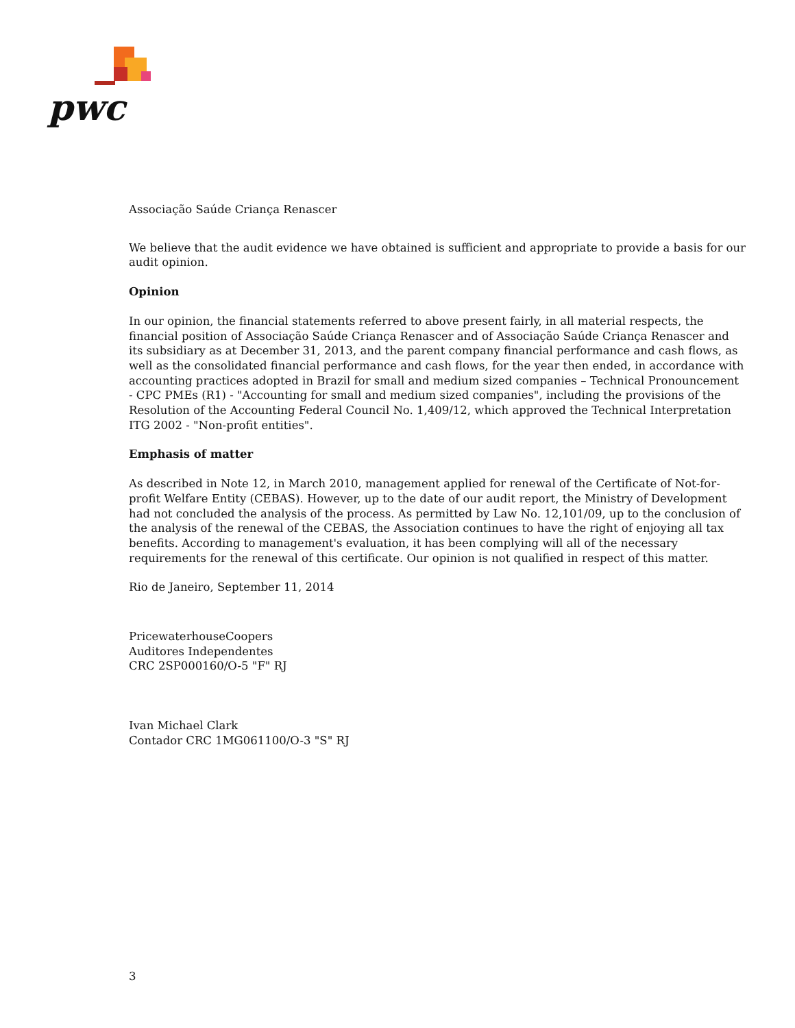pwc
Associação Saúde Criança Renascer
We believe that the audit evidence we have obtained is sufficient and appropriate to provide a basis for our audit opinion.
Opinion
In our opinion, the financial statements referred to above present fairly, in all material respects, the financial position of Associação Saúde Criança Renascer and of Associação Saúde Criança Renascer and its subsidiary as at December 31, 2013, and the parent company financial performance and cash flows, as well as the consolidated financial performance and cash flows, for the year then ended, in accordance with accounting practices adopted in Brazil for small and medium sized companies – Technical Pronouncement - CPC PMEs (R1) - "Accounting for small and medium sized companies", including the provisions of the Resolution of the Accounting Federal Council No. 1,409/12, which approved the Technical Interpretation ITG 2002 - "Non-profit entities".
Emphasis of matter
As described in Note 12, in March 2010, management applied for renewal of the Certificate of Not-for-profit Welfare Entity (CEBAS). However, up to the date of our audit report, the Ministry of Development had not concluded the analysis of the process. As permitted by Law No. 12,101/09, up to the conclusion of the analysis of the renewal of the CEBAS, the Association continues to have the right of enjoying all tax benefits. According to management's evaluation, it has been complying will all of the necessary requirements for the renewal of this certificate. Our opinion is not qualified in respect of this matter.
Rio de Janeiro, September 11, 2014
PricewaterhouseCoopers
Auditores Independentes
CRC 2SP000160/O-5 "F" RJ
Ivan Michael Clark
Contador CRC 1MG061100/O-3 "S" RJ
3